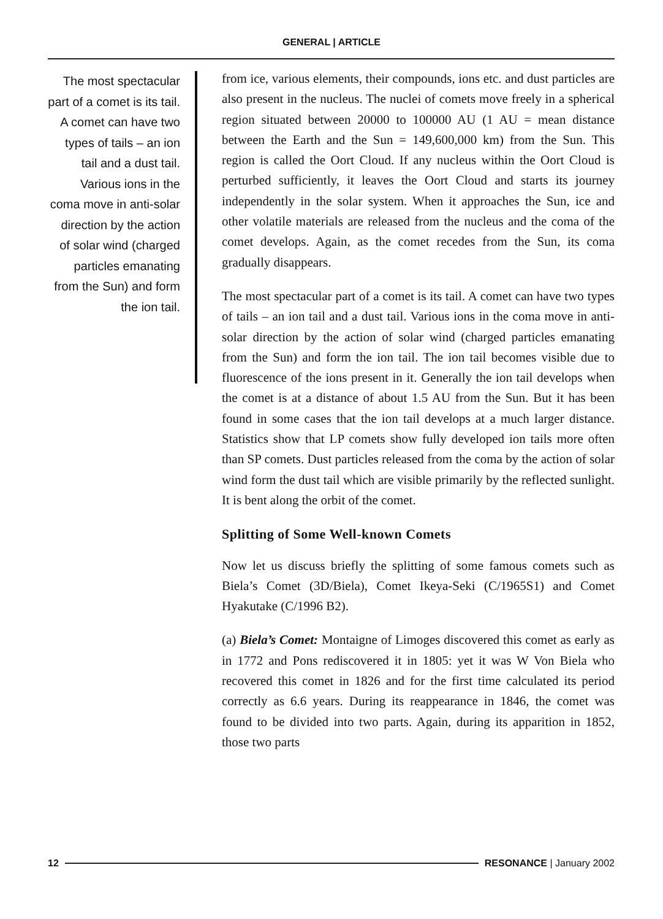GENERAL | ARTICLE
The most spectacular part of a comet is its tail. A comet can have two types of tails – an ion tail and a dust tail. Various ions in the coma move in anti-solar direction by the action of solar wind (charged particles emanating from the Sun) and form the ion tail.
from ice, various elements, their compounds, ions etc. and dust particles are also present in the nucleus. The nuclei of comets move freely in a spherical region situated between 20000 to 100000 AU (1 AU = mean distance between the Earth and the Sun = 149,600,000 km) from the Sun. This region is called the Oort Cloud. If any nucleus within the Oort Cloud is perturbed sufficiently, it leaves the Oort Cloud and starts its journey independently in the solar system. When it approaches the Sun, ice and other volatile materials are released from the nucleus and the coma of the comet develops. Again, as the comet recedes from the Sun, its coma gradually disappears.
The most spectacular part of a comet is its tail. A comet can have two types of tails – an ion tail and a dust tail. Various ions in the coma move in anti-solar direction by the action of solar wind (charged particles emanating from the Sun) and form the ion tail. The ion tail becomes visible due to fluorescence of the ions present in it. Generally the ion tail develops when the comet is at a distance of about 1.5 AU from the Sun. But it has been found in some cases that the ion tail develops at a much larger distance. Statistics show that LP comets show fully developed ion tails more often than SP comets. Dust particles released from the coma by the action of solar wind form the dust tail which are visible primarily by the reflected sunlight. It is bent along the orbit of the comet.
Splitting of Some Well-known Comets
Now let us discuss briefly the splitting of some famous comets such as Biela’s Comet (3D/Biela), Comet Ikeya-Seki (C/1965S1) and Comet Hyakutake (C/1996 B2).
(a) Biela’s Comet: Montaigne of Limoges discovered this comet as early as in 1772 and Pons rediscovered it in 1805: yet it was W Von Biela who recovered this comet in 1826 and for the first time calculated its period correctly as 6.6 years. During its reappearance in 1846, the comet was found to be divided into two parts. Again, during its apparition in 1852, those two parts
12 RESONANCE | January 2002